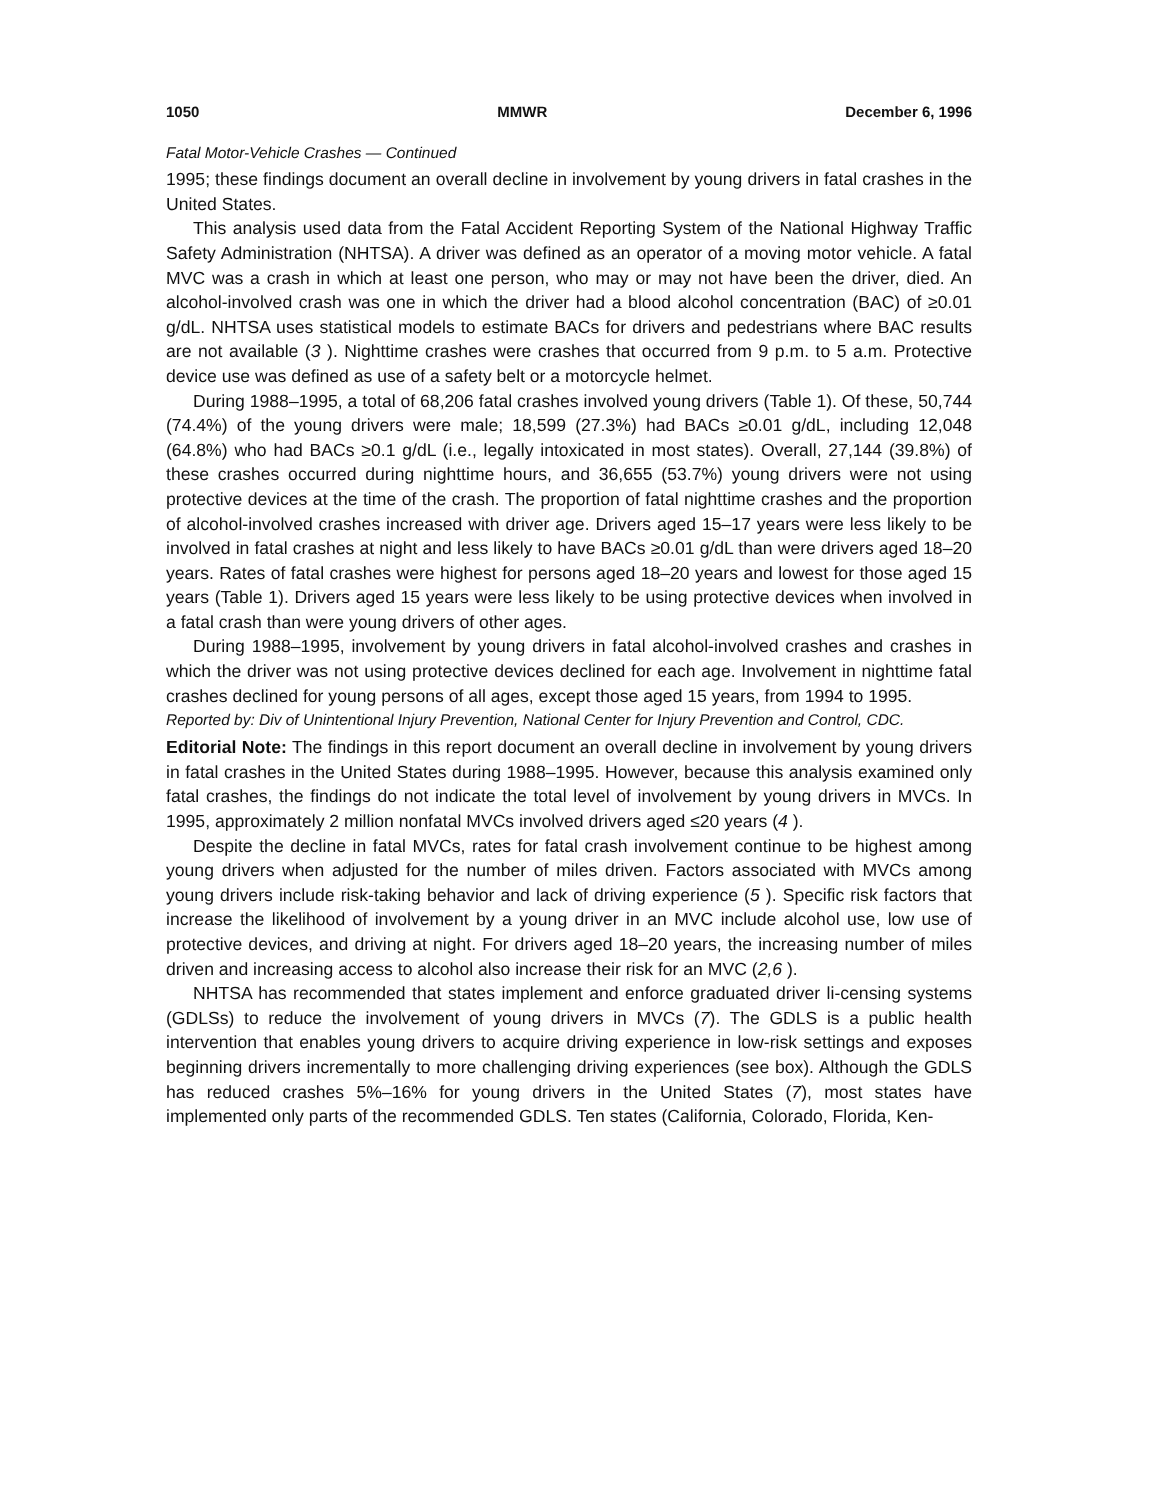1050 MMWR December 6, 1996
Fatal Motor-Vehicle Crashes — Continued
1995; these findings document an overall decline in involvement by young drivers in fatal crashes in the United States.
This analysis used data from the Fatal Accident Reporting System of the National Highway Traffic Safety Administration (NHTSA). A driver was defined as an operator of a moving motor vehicle. A fatal MVC was a crash in which at least one person, who may or may not have been the driver, died. An alcohol-involved crash was one in which the driver had a blood alcohol concentration (BAC) of ≥0.01 g/dL. NHTSA uses statistical models to estimate BACs for drivers and pedestrians where BAC results are not available (3 ). Nighttime crashes were crashes that occurred from 9 p.m. to 5 a.m. Protective device use was defined as use of a safety belt or a motorcycle helmet.
During 1988–1995, a total of 68,206 fatal crashes involved young drivers (Table 1). Of these, 50,744 (74.4%) of the young drivers were male; 18,599 (27.3%) had BACs ≥0.01 g/dL, including 12,048 (64.8%) who had BACs ≥0.1 g/dL (i.e., legally intoxicated in most states). Overall, 27,144 (39.8%) of these crashes occurred during nighttime hours, and 36,655 (53.7%) young drivers were not using protective devices at the time of the crash. The proportion of fatal nighttime crashes and the proportion of alcohol-involved crashes increased with driver age. Drivers aged 15–17 years were less likely to be involved in fatal crashes at night and less likely to have BACs ≥0.01 g/dL than were drivers aged 18–20 years. Rates of fatal crashes were highest for persons aged 18–20 years and lowest for those aged 15 years (Table 1). Drivers aged 15 years were less likely to be using protective devices when involved in a fatal crash than were young drivers of other ages.
During 1988–1995, involvement by young drivers in fatal alcohol-involved crashes and crashes in which the driver was not using protective devices declined for each age. Involvement in nighttime fatal crashes declined for young persons of all ages, except those aged 15 years, from 1994 to 1995.
Reported by: Div of Unintentional Injury Prevention, National Center for Injury Prevention and Control, CDC.
Editorial Note: The findings in this report document an overall decline in involvement by young drivers in fatal crashes in the United States during 1988–1995. However, because this analysis examined only fatal crashes, the findings do not indicate the total level of involvement by young drivers in MVCs. In 1995, approximately 2 million nonfatal MVCs involved drivers aged ≤20 years (4 ).
Despite the decline in fatal MVCs, rates for fatal crash involvement continue to be highest among young drivers when adjusted for the number of miles driven. Factors associated with MVCs among young drivers include risk-taking behavior and lack of driving experience (5 ). Specific risk factors that increase the likelihood of involvement by a young driver in an MVC include alcohol use, low use of protective devices, and driving at night. For drivers aged 18–20 years, the increasing number of miles driven and increasing access to alcohol also increase their risk for an MVC (2,6 ).
NHTSA has recommended that states implement and enforce graduated driver li-censing systems (GDLSs) to reduce the involvement of young drivers in MVCs (7). The GDLS is a public health intervention that enables young drivers to acquire driving experience in low-risk settings and exposes beginning drivers incrementally to more challenging driving experiences (see box). Although the GDLS has reduced crashes 5%–16% for young drivers in the United States (7), most states have implemented only parts of the recommended GDLS. Ten states (California, Colorado, Florida, Ken-